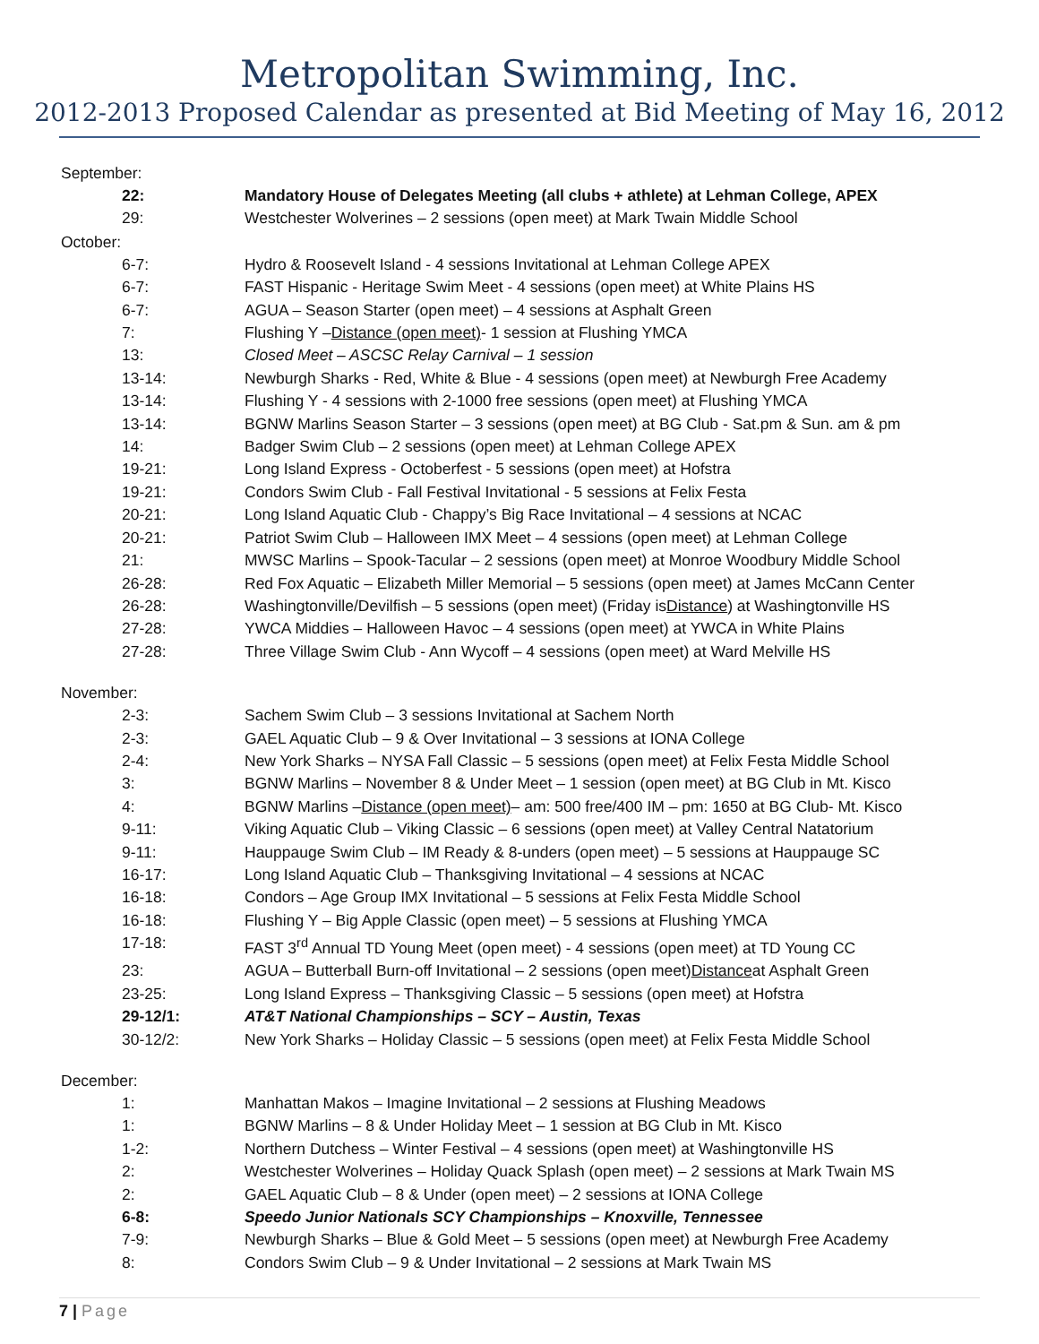Metropolitan Swimming, Inc.
2012-2013 Proposed Calendar as presented at Bid Meeting of May 16, 2012
September:
22: Mandatory House of Delegates Meeting (all clubs + athlete) at Lehman College, APEX
29: Westchester Wolverines – 2 sessions (open meet) at Mark Twain Middle School
October:
6-7: Hydro & Roosevelt Island - 4 sessions Invitational at Lehman College APEX
6-7: FAST Hispanic - Heritage Swim Meet - 4 sessions (open meet) at White Plains HS
6-7: AGUA – Season Starter (open meet) – 4 sessions at Asphalt Green
7: Flushing Y – Distance (open meet) - 1 session at Flushing YMCA
13: Closed Meet – ASCSC Relay Carnival – 1 session
13-14: Newburgh Sharks - Red, White & Blue - 4 sessions (open meet) at Newburgh Free Academy
13-14: Flushing Y - 4 sessions with 2-1000 free sessions (open meet) at Flushing YMCA
13-14: BGNW Marlins Season Starter – 3 sessions (open meet) at BG Club - Sat.pm & Sun. am & pm
14: Badger Swim Club – 2 sessions (open meet) at Lehman College APEX
19-21: Long Island Express - Octoberfest - 5 sessions (open meet) at Hofstra
19-21: Condors Swim Club - Fall Festival Invitational - 5 sessions at Felix Festa
20-21: Long Island Aquatic Club - Chappy’s Big Race Invitational – 4 sessions at NCAC
20-21: Patriot Swim Club – Halloween IMX Meet – 4 sessions (open meet) at Lehman College
21: MWSC Marlins – Spook-Tacular – 2 sessions (open meet) at Monroe Woodbury Middle School
26-28: Red Fox Aquatic – Elizabeth Miller Memorial – 5 sessions (open meet) at James McCann Center
26-28: Washingtonville/Devilfish – 5 sessions (open meet) (Friday is Distance) at Washingtonville HS
27-28: YWCA Middies – Halloween Havoc – 4 sessions (open meet) at YWCA in White Plains
27-28: Three Village Swim Club - Ann Wycoff – 4 sessions (open meet) at Ward Melville HS
November:
2-3: Sachem Swim Club – 3 sessions Invitational at Sachem North
2-3: GAEL Aquatic Club – 9 & Over Invitational – 3 sessions at IONA College
2-4: New York Sharks – NYSA Fall Classic – 5 sessions (open meet) at Felix Festa Middle School
3: BGNW Marlins – November 8 & Under Meet – 1 session (open meet) at BG Club in Mt. Kisco
4: BGNW Marlins – Distance (open meet) – am: 500 free/400 IM – pm: 1650 at BG Club- Mt. Kisco
9-11: Viking Aquatic Club – Viking Classic – 6 sessions (open meet) at Valley Central Natatorium
9-11: Hauppauge Swim Club – IM Ready & 8-unders (open meet) – 5 sessions at Hauppauge SC
16-17: Long Island Aquatic Club – Thanksgiving Invitational – 4 sessions at NCAC
16-18: Condors – Age Group IMX Invitational – 5 sessions at Felix Festa Middle School
16-18: Flushing Y – Big Apple Classic (open meet) – 5 sessions at Flushing YMCA
17-18: FAST 3<sup>rd</sup> Annual TD Young Meet (open meet) - 4 sessions (open meet) at TD Young CC
23: AGUA – Butterball Burn-off Invitational – 2 sessions (open meet) Distance at Asphalt Green
23-25: Long Island Express – Thanksgiving Classic – 5 sessions (open meet) at Hofstra
29-12/1: AT&T National Championships – SCY – Austin, Texas
30-12/2: New York Sharks – Holiday Classic – 5 sessions (open meet) at Felix Festa Middle School
December:
1: Manhattan Makos – Imagine Invitational – 2 sessions at Flushing Meadows
1: BGNW Marlins – 8 & Under Holiday Meet – 1 session at BG Club in Mt. Kisco
1-2: Northern Dutchess – Winter Festival – 4 sessions (open meet) at Washingtonville HS
2: Westchester Wolverines – Holiday Quack Splash (open meet) – 2 sessions at Mark Twain MS
2: GAEL Aquatic Club – 8 & Under (open meet) – 2 sessions at IONA College
6-8: Speedo Junior Nationals SCY Championships – Knoxville, Tennessee
7-9: Newburgh Sharks – Blue & Gold Meet – 5 sessions (open meet) at Newburgh Free Academy
8: Condors Swim Club – 9 & Under Invitational – 2 sessions at Mark Twain MS
7 | Page